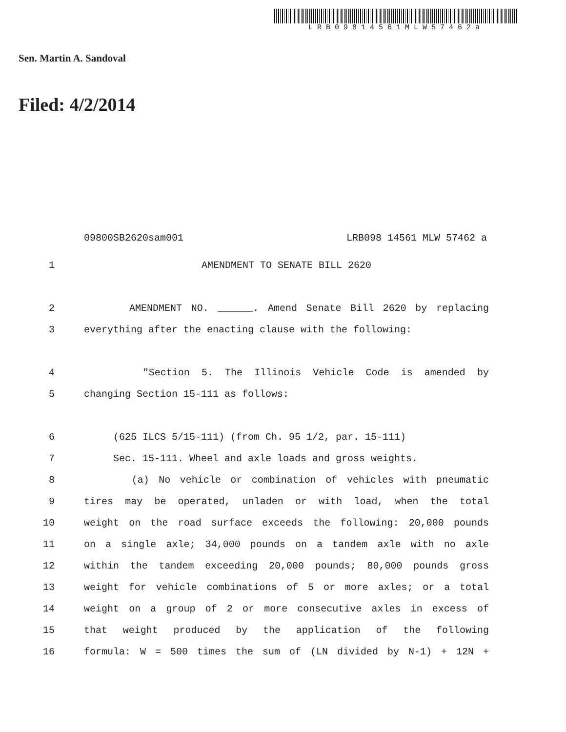LRB09814561MLW57462a
Sen. Martin A. Sandoval
Filed: 4/2/2014
09800SB2620sam001 LRB098 14561 MLW 57462 a
1 AMENDMENT TO SENATE BILL 2620
2 AMENDMENT NO. ______. Amend Senate Bill 2620 by replacing
3 everything after the enacting clause with the following:
4 "Section 5. The Illinois Vehicle Code is amended by
5 changing Section 15-111 as follows:
6 (625 ILCS 5/15-111) (from Ch. 95 1/2, par. 15-111)
7 Sec. 15-111. Wheel and axle loads and gross weights.
8 (a) No vehicle or combination of vehicles with pneumatic
9 tires may be operated, unladen or with load, when the total
10 weight on the road surface exceeds the following: 20,000 pounds
11 on a single axle; 34,000 pounds on a tandem axle with no axle
12 within the tandem exceeding 20,000 pounds; 80,000 pounds gross
13 weight for vehicle combinations of 5 or more axles; or a total
14 weight on a group of 2 or more consecutive axles in excess of
15 that weight produced by the application of the following
16 formula: W = 500 times the sum of (LN divided by N-1) + 12N +